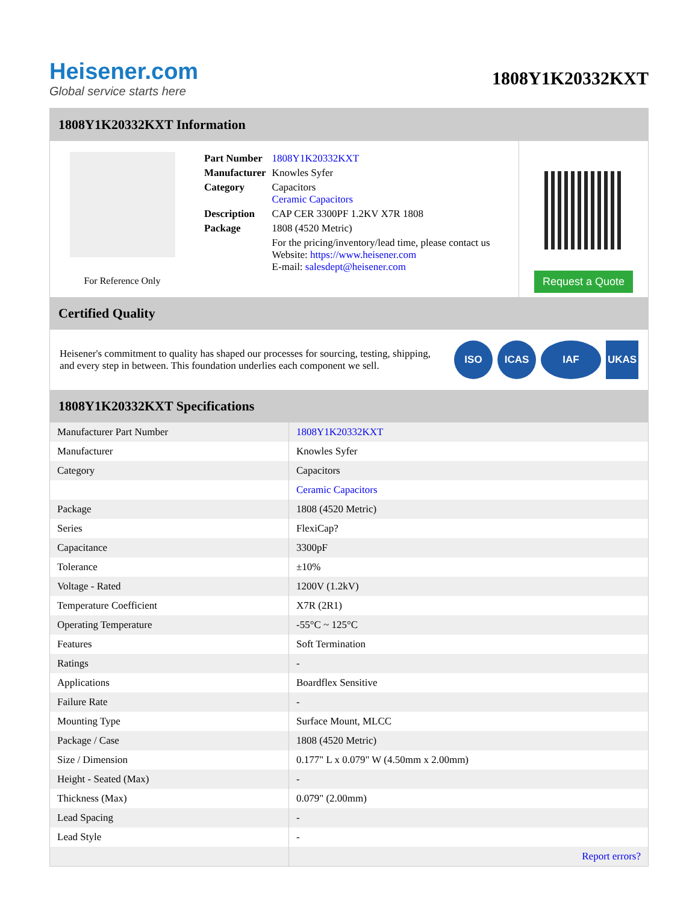Heisener.com
Global service starts here
1808Y1K20332KXT
1808Y1K20332KXT Information
For Reference Only
| Part Number | 1808Y1K20332KXT |
| Manufacturer | Knowles Syfer |
| Category | Capacitors Ceramic Capacitors |
| Description | CAP CER 3300PF 1.2KV X7R 1808 |
| Package | 1808 (4520 Metric) |
| | For the pricing/inventory/lead time, please contact us Website: https://www.heisener.com E-mail: salesdept@heisener.com |
Request a Quote
Certified Quality
Heisener's commitment to quality has shaped our processes for sourcing, testing, shipping, and every step in between. This foundation underlies each component we sell.
ISO ICAS IAF UKAS
1808Y1K20332KXT Specifications
| Manufacturer Part Number | 1808Y1K20332KXT |
| Manufacturer | Knowles Syfer |
| Category | Capacitors |
| | Ceramic Capacitors |
| Package | 1808 (4520 Metric) |
| Series | FlexiCap? |
| Capacitance | 3300pF |
| Tolerance | ±10% |
| Voltage - Rated | 1200V (1.2kV) |
| Temperature Coefficient | X7R (2R1) |
| Operating Temperature | -55°C ~ 125°C |
| Features | Soft Termination |
| Ratings | - |
| Applications | Boardflex Sensitive |
| Failure Rate | - |
| Mounting Type | Surface Mount, MLCC |
| Package / Case | 1808 (4520 Metric) |
| Size / Dimension | 0.177" L x 0.079" W (4.50mm x 2.00mm) |
| Height - Seated (Max) | - |
| Thickness (Max) | 0.079" (2.00mm) |
| Lead Spacing | - |
| Lead Style | - |
| | Report errors? |